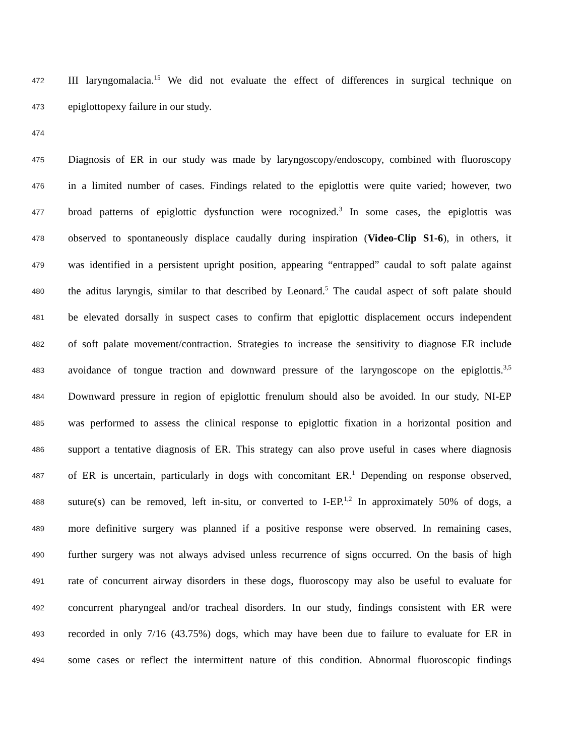472 III laryngomalacia.<sup>15</sup> We did not evaluate the effect of differences in surgical technique on
473 epiglottopexy failure in our study.
474
475 Diagnosis of ER in our study was made by laryngoscopy/endoscopy, combined with fluoroscopy
476 in a limited number of cases. Findings related to the epiglottis were quite varied; however, two
477 broad patterns of epiglottic dysfunction were rocognized.<sup>3</sup> In some cases, the epiglottis was
478 observed to spontaneously displace caudally during inspiration (Video-Clip S1-6), in others, it
479 was identified in a persistent upright position, appearing “entrapped” caudal to soft palate against
480 the aditus laryngis, similar to that described by Leonard.<sup>5</sup> The caudal aspect of soft palate should
481 be elevated dorsally in suspect cases to confirm that epiglottic displacement occurs independent
482 of soft palate movement/contraction. Strategies to increase the sensitivity to diagnose ER include
483 avoidance of tongue traction and downward pressure of the laryngoscope on the epiglottis.<sup>3,5</sup>
484 Downward pressure in region of epiglottic frenulum should also be avoided. In our study, NI-EP
485 was performed to assess the clinical response to epiglottic fixation in a horizontal position and
486 support a tentative diagnosis of ER. This strategy can also prove useful in cases where diagnosis
487 of ER is uncertain, particularly in dogs with concomitant ER.<sup>1</sup> Depending on response observed,
488 suture(s) can be removed, left in-situ, or converted to I-EP.<sup>1,2</sup> In approximately 50% of dogs, a
489 more definitive surgery was planned if a positive response were observed. In remaining cases,
490 further surgery was not always advised unless recurrence of signs occurred. On the basis of high
491 rate of concurrent airway disorders in these dogs, fluoroscopy may also be useful to evaluate for
492 concurrent pharyngeal and/or tracheal disorders. In our study, findings consistent with ER were
493 recorded in only 7/16 (43.75%) dogs, which may have been due to failure to evaluate for ER in
494 some cases or reflect the intermittent nature of this condition. Abnormal fluoroscopic findings